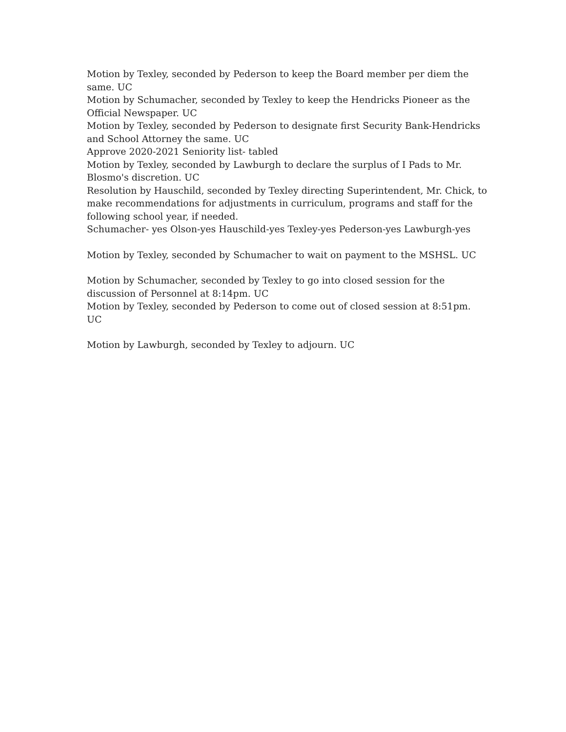Motion by Texley, seconded by Pederson to keep the Board member per diem the same. UC
Motion by Schumacher, seconded by Texley to keep the Hendricks Pioneer as the Official Newspaper. UC
Motion by Texley, seconded by Pederson to designate first Security Bank-Hendricks and School Attorney the same. UC
Approve 2020-2021 Seniority list- tabled
Motion by Texley, seconded by Lawburgh to declare the surplus of I Pads to Mr. Blosmo's discretion. UC
Resolution by Hauschild, seconded by Texley directing Superintendent, Mr. Chick, to make recommendations for adjustments in curriculum, programs and staff for the following school year, if needed.
Schumacher- yes Olson-yes Hauschild-yes Texley-yes Pederson-yes Lawburgh-yes
Motion by Texley, seconded by Schumacher to wait on payment to the MSHSL. UC
Motion by Schumacher, seconded by Texley to go into closed session for the discussion of Personnel at 8:14pm. UC
Motion by Texley, seconded by Pederson to come out of closed session at 8:51pm. UC
Motion by Lawburgh, seconded by Texley to adjourn. UC